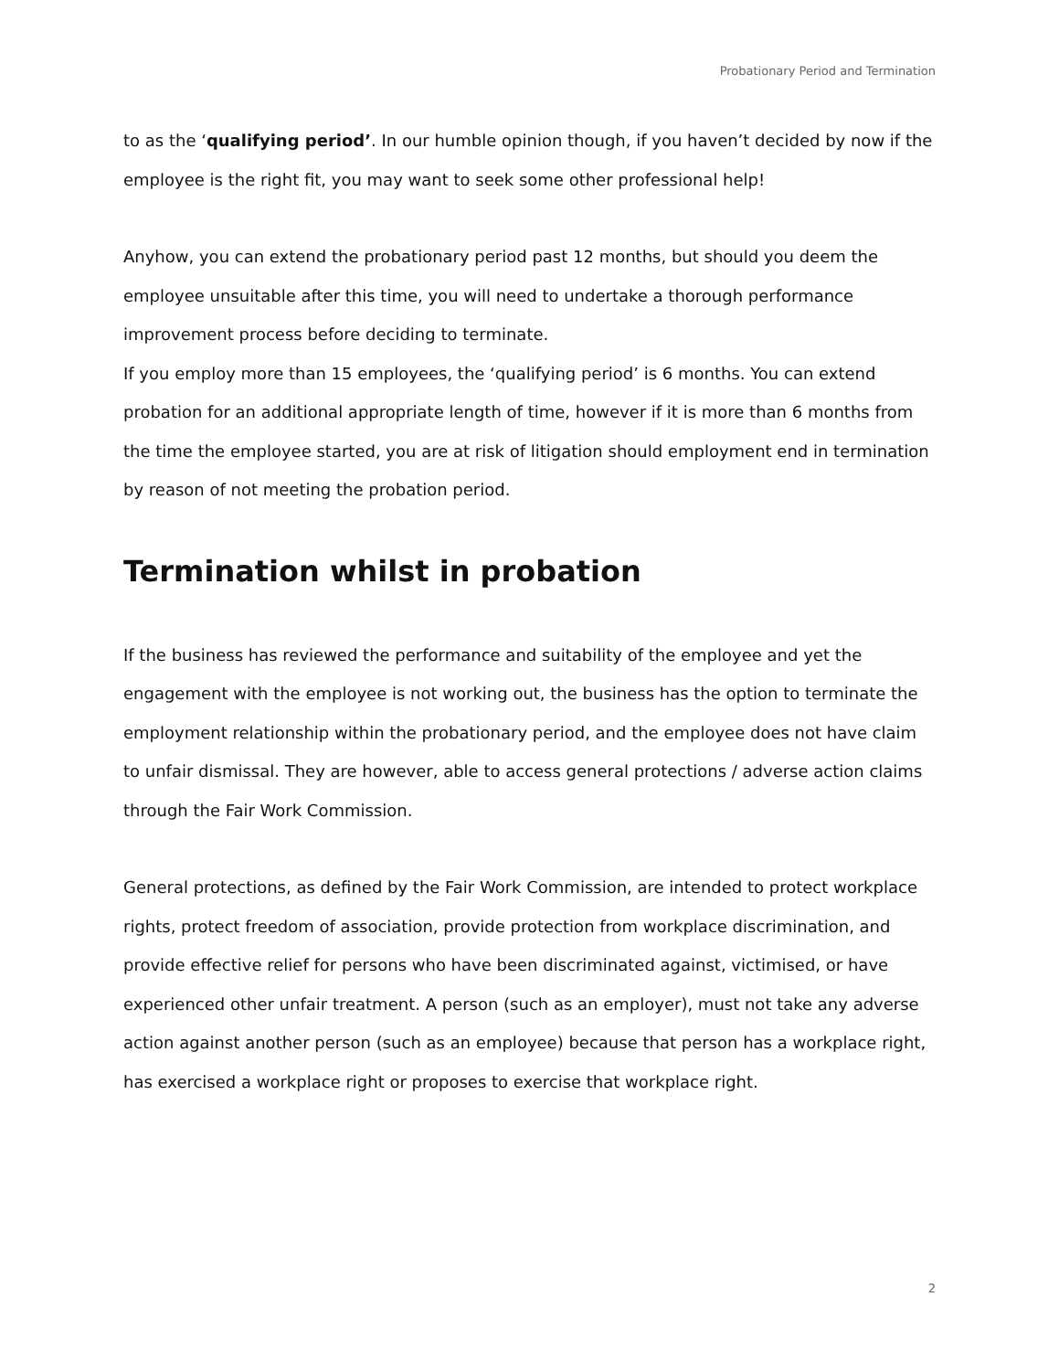Probationary Period and Termination
to as the ‘qualifying period’. In our humble opinion though, if you haven’t decided by now if the employee is the right fit, you may want to seek some other professional help!
Anyhow, you can extend the probationary period past 12 months, but should you deem the employee unsuitable after this time, you will need to undertake a thorough performance improvement process before deciding to terminate.
If you employ more than 15 employees, the ‘qualifying period’ is 6 months. You can extend probation for an additional appropriate length of time, however if it is more than 6 months from the time the employee started, you are at risk of litigation should employment end in termination by reason of not meeting the probation period.
Termination whilst in probation
If the business has reviewed the performance and suitability of the employee and yet the engagement with the employee is not working out, the business has the option to terminate the employment relationship within the probationary period, and the employee does not have claim to unfair dismissal. They are however, able to access general protections / adverse action claims through the Fair Work Commission.
General protections, as defined by the Fair Work Commission, are intended to protect workplace rights, protect freedom of association, provide protection from workplace discrimination, and provide effective relief for persons who have been discriminated against, victimised, or have experienced other unfair treatment. A person (such as an employer), must not take any adverse action against another person (such as an employee) because that person has a workplace right, has exercised a workplace right or proposes to exercise that workplace right.
2